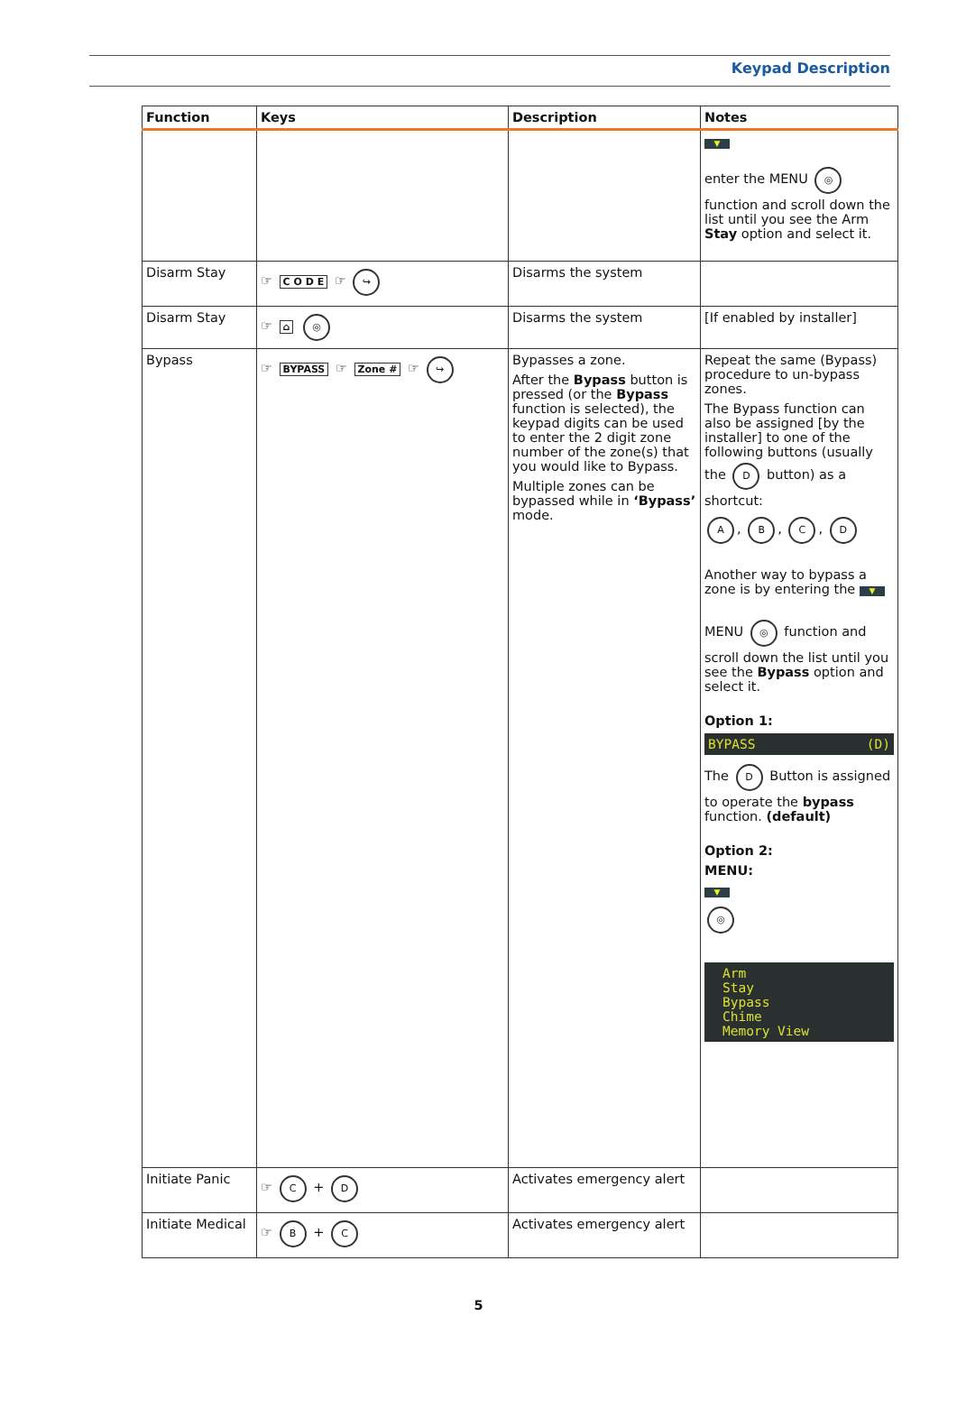Keypad Description
| Function | Keys | Description | Notes |
| --- | --- | --- | --- |
| | | | ▼ enter the MENU ◎ function and scroll down the list until you see the Arm Stay option and select it. |
| Disarm Stay | ☞ C O D E ☞ ↪ | Disarms the system | |
| Disarm Stay | ☞ ⌂ ◎ | Disarms the system | [If enabled by installer] |
| Bypass | ☞ BYPASS ☞ Zone # ☞ ↪ | Bypasses a zone. After the Bypass button is pressed (or the Bypass function is selected), the keypad digits can be used to enter the 2 digit zone number of the zone(s) that you would like to Bypass. Multiple zones can be bypassed while in ‘Bypass’ mode. | Repeat the same (Bypass) procedure to un-bypass zones. The Bypass function can also be assigned [by the installer] to one of the following buttons (usually the D button) as a shortcut: A , B , C , D Another way to bypass a zone is by entering the ▼ MENU ◎ function and scroll down the list until you see the Bypass option and select it. Option 1: BYPASS (D) The D Button is assigned to operate the bypass function. (default) Option 2: MENU: ▼ ◎ Arm Stay Bypass Chime Memory View |
| Initiate Panic | ☞ C + D | Activates emergency alert | |
| Initiate Medical | ☞ B + C | Activates emergency alert | |
5